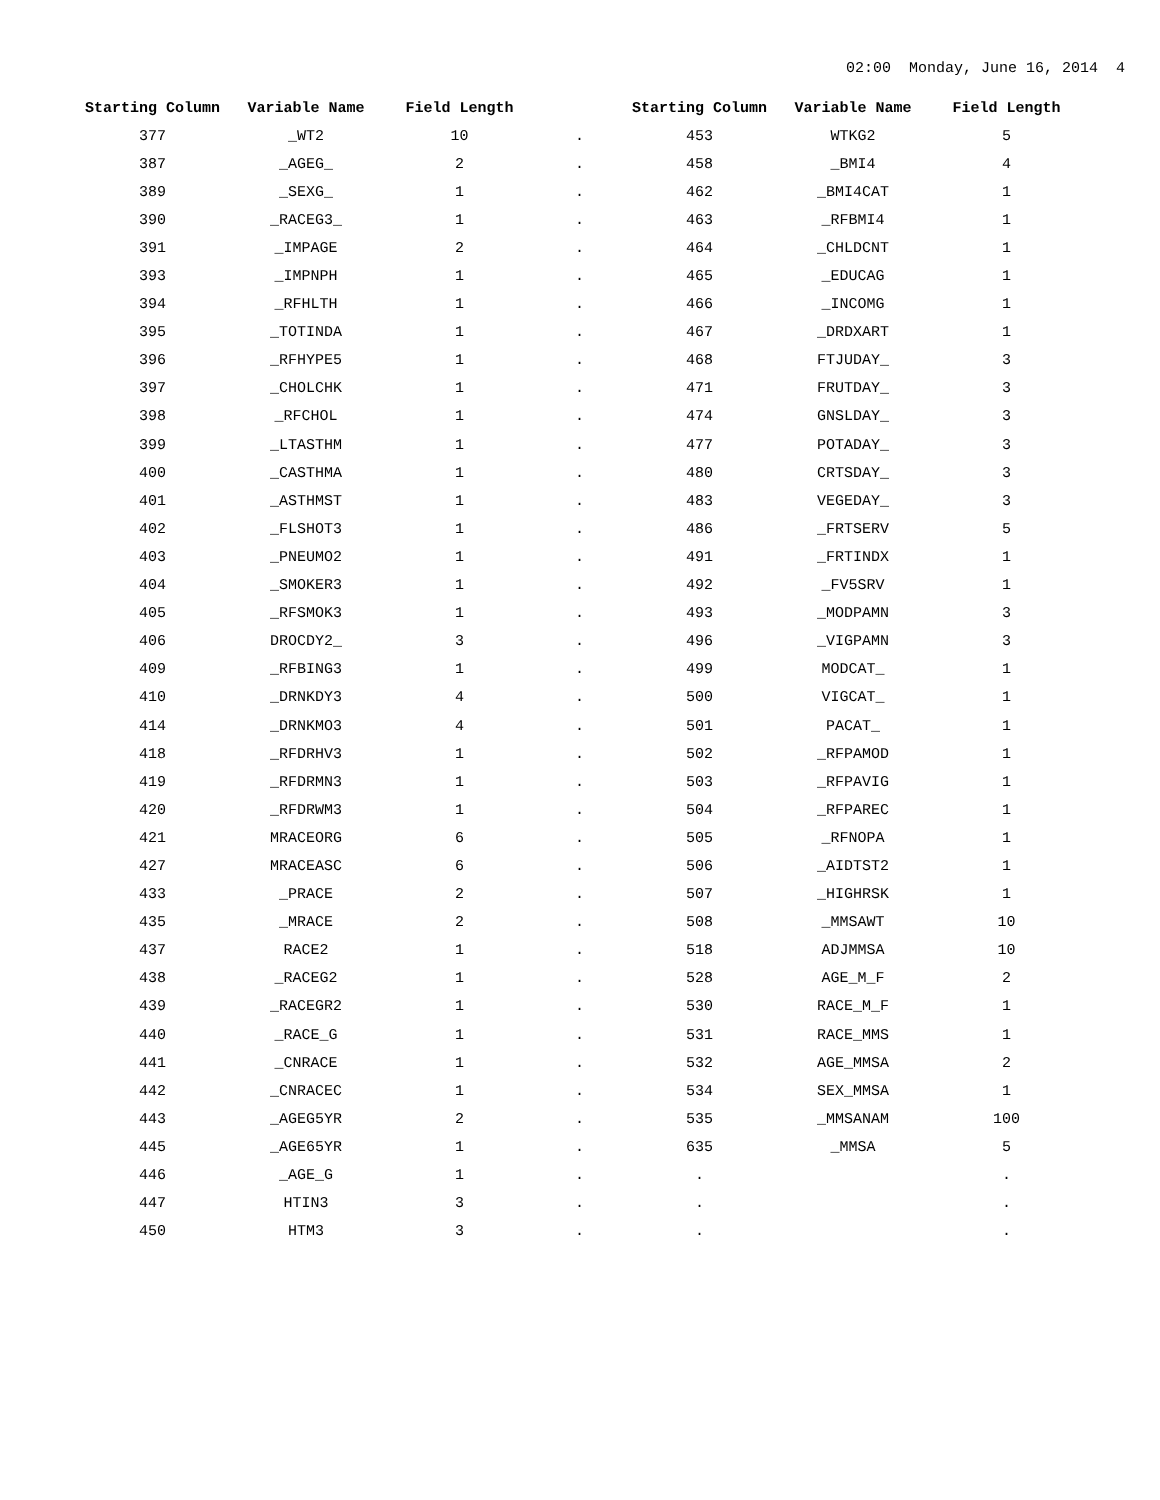02:00 Monday, June 16, 2014 4
| Starting Column | Variable Name | Field Length | | Starting Column | Variable Name | Field Length |
| --- | --- | --- | --- | --- | --- | --- |
| 377 | _WT2 | 10 | . | 453 | WTKG2 | 5 |
| 387 | _AGEG_ | 2 | . | 458 | _BMI4 | 4 |
| 389 | _SEXG_ | 1 | . | 462 | _BMI4CAT | 1 |
| 390 | _RACEG3_ | 1 | . | 463 | _RFBMI4 | 1 |
| 391 | _IMPAGE | 2 | . | 464 | _CHLDCNT | 1 |
| 393 | _IMPNPH | 1 | . | 465 | _EDUCAG | 1 |
| 394 | _RFHLTH | 1 | . | 466 | _INCOMG | 1 |
| 395 | _TOTINDA | 1 | . | 467 | _DRDXART | 1 |
| 396 | _RFHYPE5 | 1 | . | 468 | FTJUDAY_ | 3 |
| 397 | _CHOLCHK | 1 | . | 471 | FRUTDAY_ | 3 |
| 398 | _RFCHOL | 1 | . | 474 | GNSLDAY_ | 3 |
| 399 | _LTASTHM | 1 | . | 477 | POTADAY_ | 3 |
| 400 | _CASTHMA | 1 | . | 480 | CRTSDAY_ | 3 |
| 401 | _ASTHMST | 1 | . | 483 | VEGEDAY_ | 3 |
| 402 | _FLSHOT3 | 1 | . | 486 | _FRTSERV | 5 |
| 403 | _PNEUMO2 | 1 | . | 491 | _FRTINDX | 1 |
| 404 | _SMOKER3 | 1 | . | 492 | _FV5SRV | 1 |
| 405 | _RFSMOK3 | 1 | . | 493 | _MODPAMN | 3 |
| 406 | DROCDY2_ | 3 | . | 496 | _VIGPAMN | 3 |
| 409 | _RFBING3 | 1 | . | 499 | MODCAT_ | 1 |
| 410 | _DRNKDY3 | 4 | . | 500 | VIGCAT_ | 1 |
| 414 | _DRNKMO3 | 4 | . | 501 | PACAT_ | 1 |
| 418 | _RFDRHV3 | 1 | . | 502 | _RFPAMOD | 1 |
| 419 | _RFDRMN3 | 1 | . | 503 | _RFPAVIG | 1 |
| 420 | _RFDRWM3 | 1 | . | 504 | _RFPAREC | 1 |
| 421 | MRACEORG | 6 | . | 505 | _RFNOPA | 1 |
| 427 | MRACEASC | 6 | . | 506 | _AIDTST2 | 1 |
| 433 | _PRACE | 2 | . | 507 | _HIGHRSK | 1 |
| 435 | _MRACE | 2 | . | 508 | _MMSAWT | 10 |
| 437 | RACE2 | 1 | . | 518 | ADJMMSA | 10 |
| 438 | _RACEG2 | 1 | . | 528 | AGE_M_F | 2 |
| 439 | _RACEGR2 | 1 | . | 530 | RACE_M_F | 1 |
| 440 | _RACE_G | 1 | . | 531 | RACE_MMS | 1 |
| 441 | _CNRACE | 1 | . | 532 | AGE_MMSA | 2 |
| 442 | _CNRACEC | 1 | . | 534 | SEX_MMSA | 1 |
| 443 | _AGEG5YR | 2 | . | 535 | _MMSANAM | 100 |
| 445 | _AGE65YR | 1 | . | 635 | _MMSA | 5 |
| 446 | _AGE_G | 1 | . | . | | . |
| 447 | HTIN3 | 3 | . | . | | . |
| 450 | HTM3 | 3 | . | . | | . |